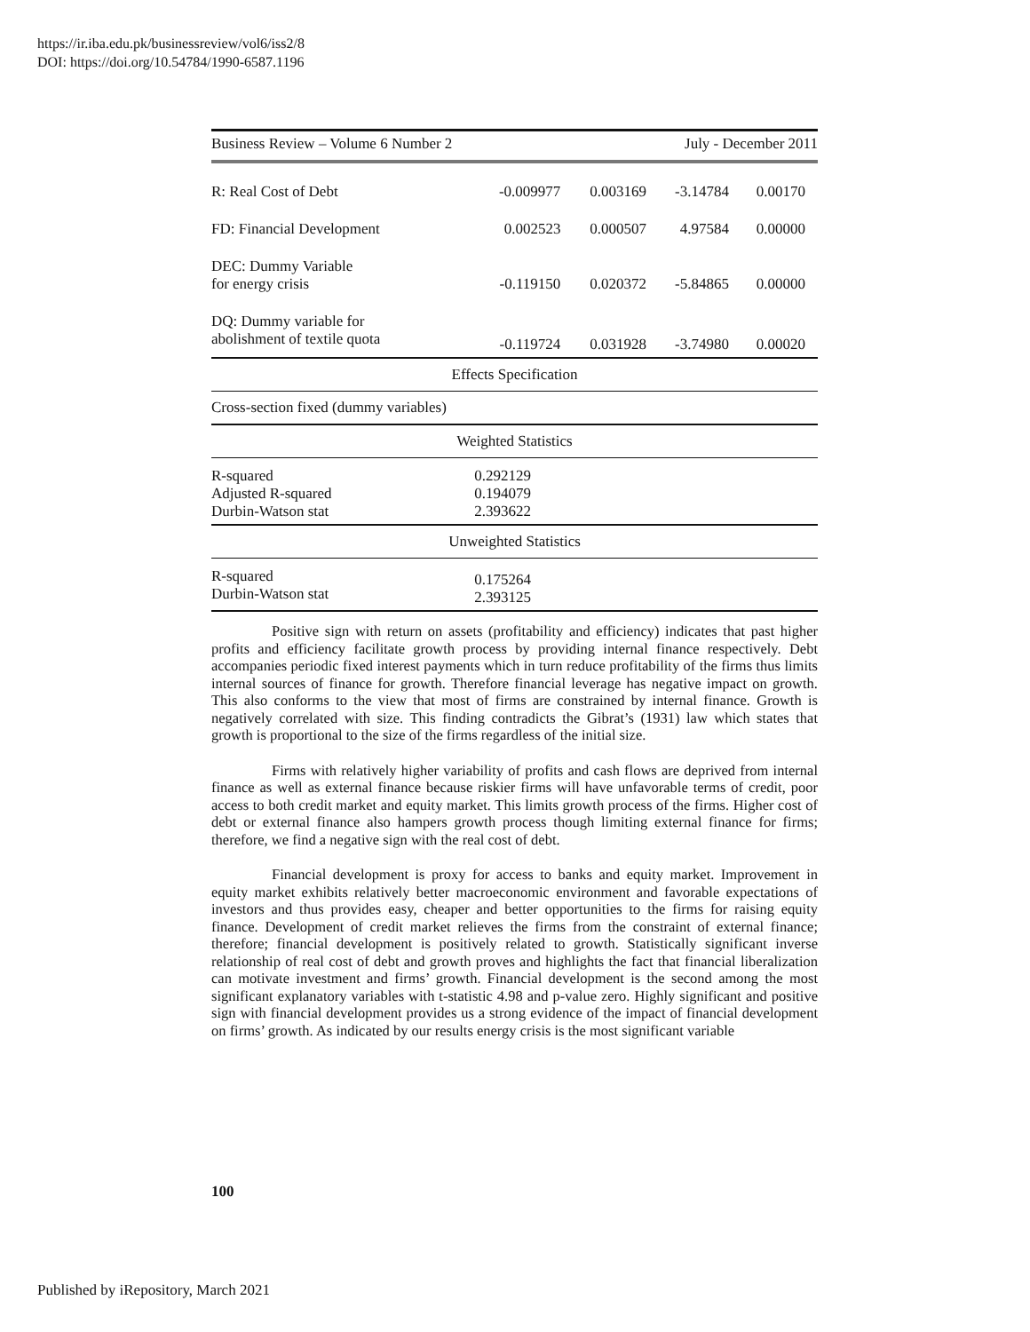https://ir.iba.edu.pk/businessreview/vol6/iss2/8
DOI: https://doi.org/10.54784/1990-6587.1196
Business Review – Volume 6 Number 2 July - December 2011
| R: Real Cost of Debt | -0.009977 | 0.003169 | -3.14784 | 0.00170 |
| FD: Financial Development | 0.002523 | 0.000507 | 4.97584 | 0.00000 |
| DEC: Dummy Variable for energy crisis | -0.119150 | 0.020372 | -5.84865 | 0.00000 |
| DQ: Dummy variable for abolishment of textile quota | -0.119724 | 0.031928 | -3.74980 | 0.00020 |
| Effects Specification | | | | |
| Cross-section fixed (dummy variables) | | | | |
| Weighted Statistics | | | | |
| R-squared Adjusted R-squared Durbin-Watson stat | 0.292129 0.194079 2.393622 | | | |
| Unweighted Statistics | | | | |
| R-squared Durbin-Watson stat | 0.175264 2.393125 | | | |
Positive sign with return on assets (profitability and efficiency) indicates that past higher profits and efficiency facilitate growth process by providing internal finance respectively. Debt accompanies periodic fixed interest payments which in turn reduce profitability of the firms thus limits internal sources of finance for growth. Therefore financial leverage has negative impact on growth. This also conforms to the view that most of firms are constrained by internal finance. Growth is negatively correlated with size. This finding contradicts the Gibrat’s (1931) law which states that growth is proportional to the size of the firms regardless of the initial size.
Firms with relatively higher variability of profits and cash flows are deprived from internal finance as well as external finance because riskier firms will have unfavorable terms of credit, poor access to both credit market and equity market. This limits growth process of the firms. Higher cost of debt or external finance also hampers growth process though limiting external finance for firms; therefore, we find a negative sign with the real cost of debt.
Financial development is proxy for access to banks and equity market. Improvement in equity market exhibits relatively better macroeconomic environment and favorable expectations of investors and thus provides easy, cheaper and better opportunities to the firms for raising equity finance. Development of credit market relieves the firms from the constraint of external finance; therefore; financial development is positively related to growth. Statistically significant inverse relationship of real cost of debt and growth proves and highlights the fact that financial liberalization can motivate investment and firms’ growth. Financial development is the second among the most significant explanatory variables with t-statistic 4.98 and p-value zero. Highly significant and positive sign with financial development provides us a strong evidence of the impact of financial development on firms’ growth. As indicated by our results energy crisis is the most significant variable
100
Published by iRepository, March 2021